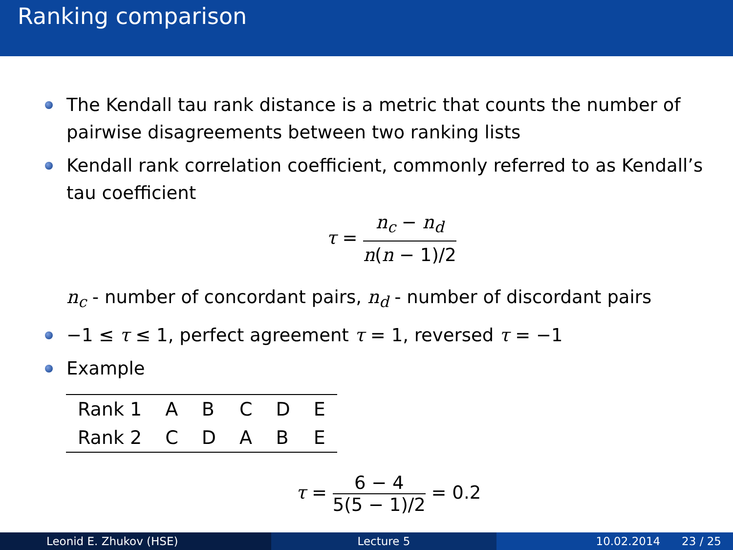Ranking comparison
The Kendall tau rank distance is a metric that counts the number of pairwise disagreements between two ranking lists
Kendall rank correlation coefficient, commonly referred to as Kendall’s tau coefficient
τ =
n<sub>c</sub> − n<sub>d</sub>
n(n − 1)/2
n<sub>c</sub> - number of concordant pairs, n<sub>d</sub> - number of discordant pairs
−1 ≤ τ ≤ 1, perfect agreement τ = 1, reversed τ = −1
Example
| Rank 1 | A | B | C | D | E |
| Rank 2 | C | D | A | B | E |
τ =
6 − 4
5(5 − 1)/2
= 0.2
Leonid E. Zhukov (HSE) Lecture 5 10.02.2014 23 / 25